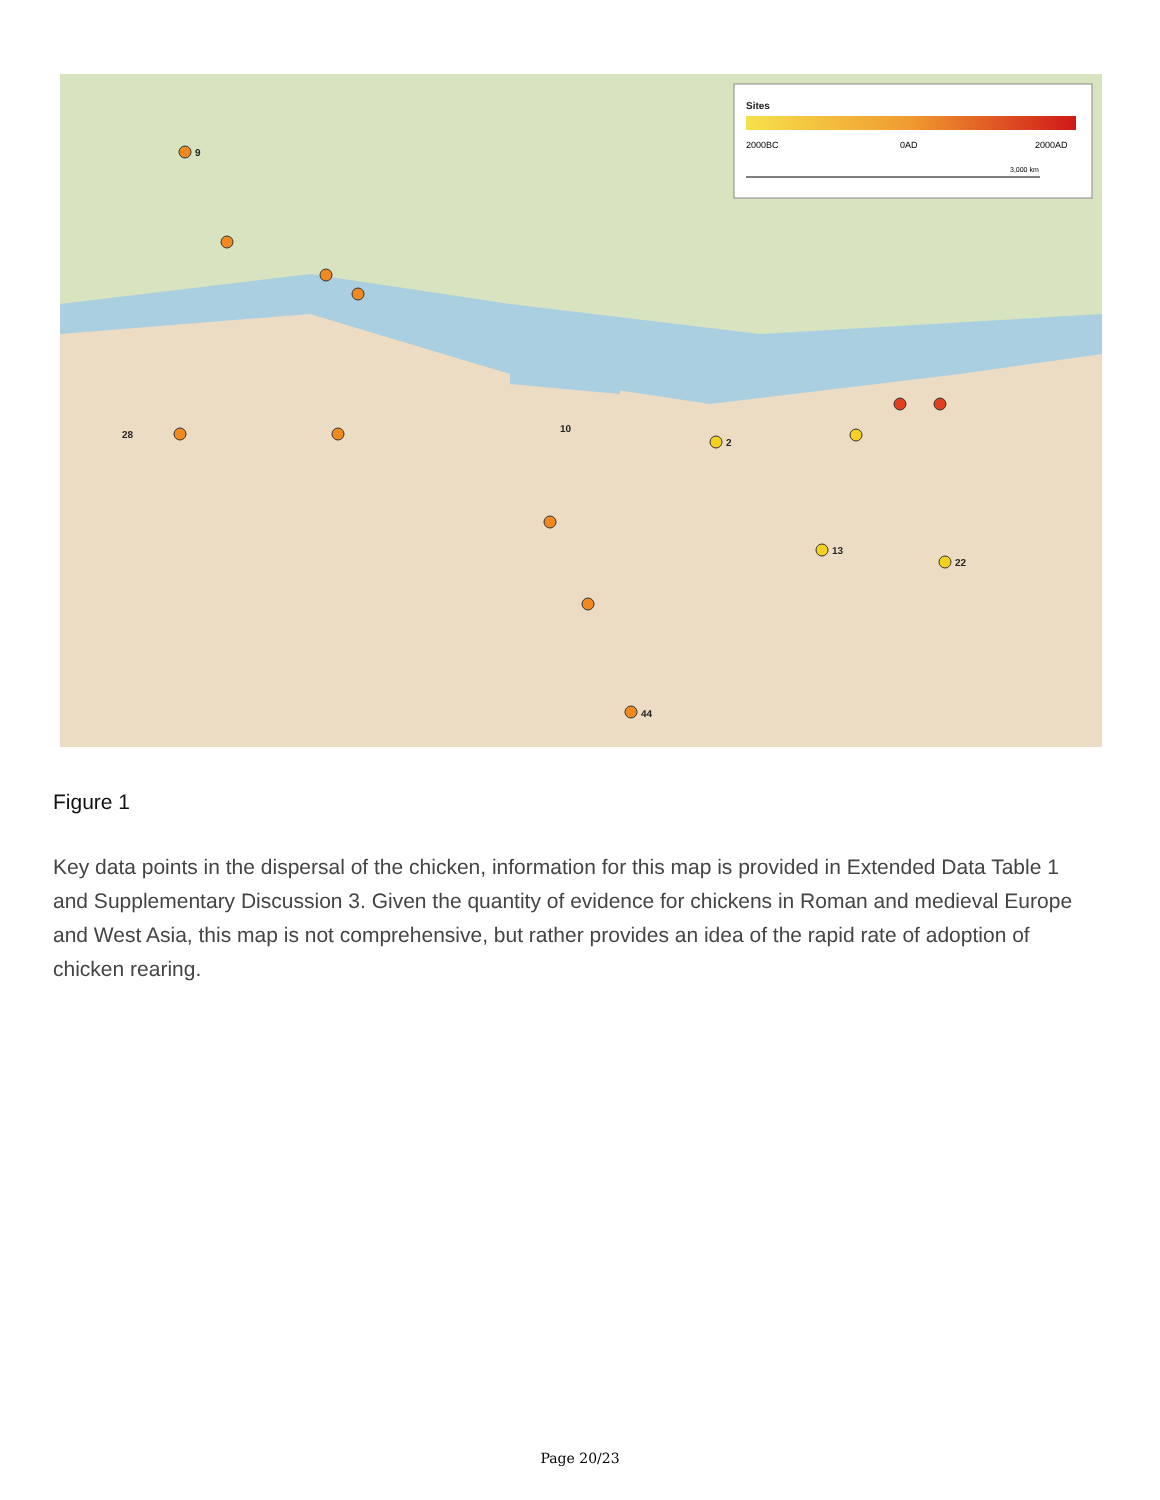Sites
2000BC
0AD
2000AD
3,000 km
9
22
13
2
10
44
28
Figure 1
Key data points in the dispersal of the chicken, information for this map is provided in Extended Data Table 1 and Supplementary Discussion 3. Given the quantity of evidence for chickens in Roman and medieval Europe and West Asia, this map is not comprehensive, but rather provides an idea of the rapid rate of adoption of chicken rearing.
Page 20/23